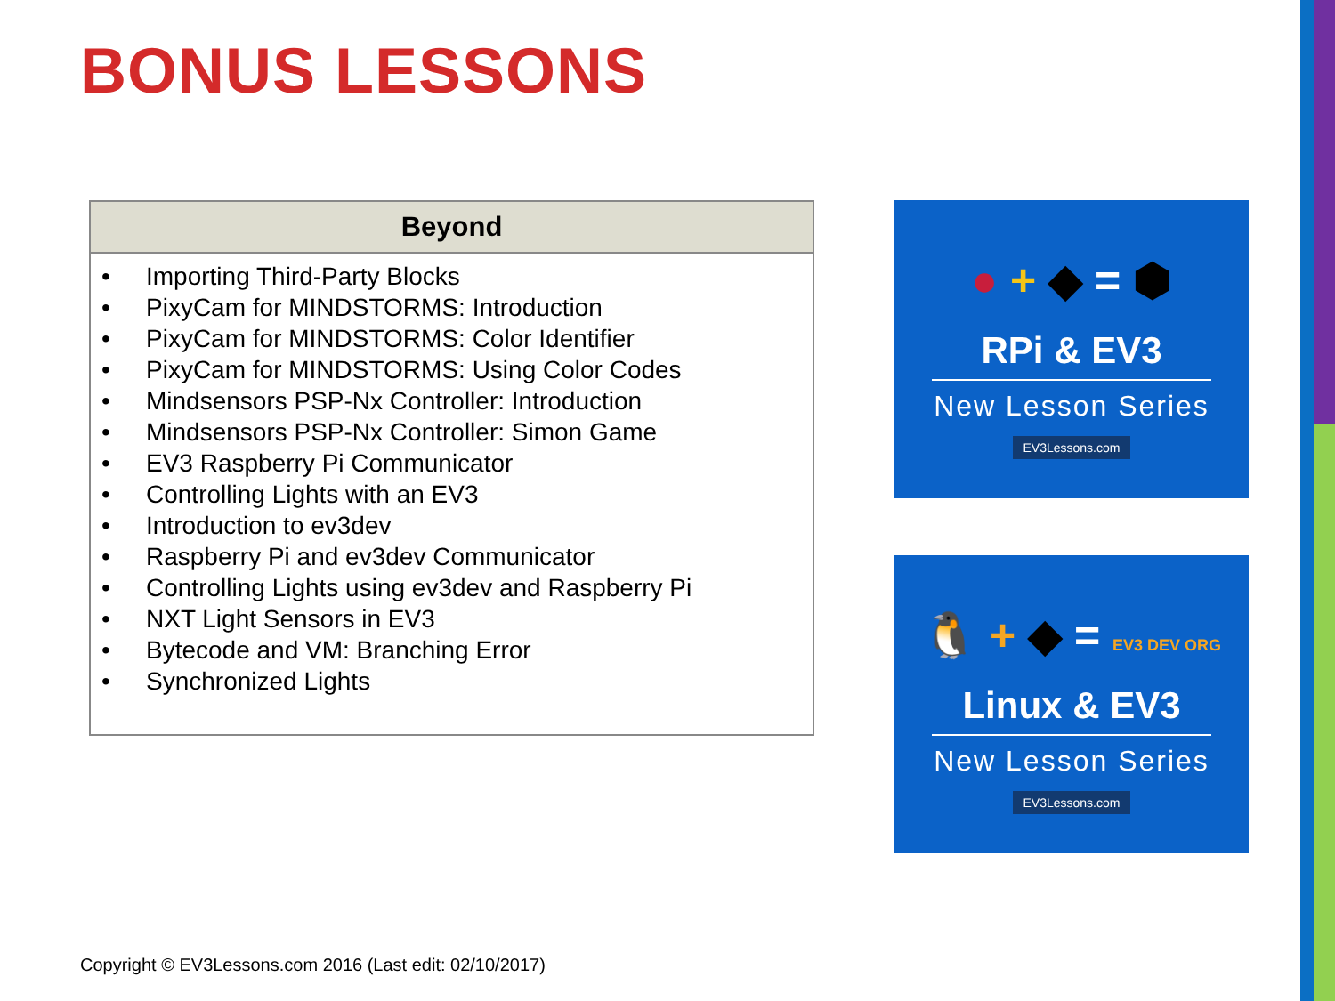BONUS LESSONS
| Beyond |
| --- |
| • Importing Third-Party Blocks • PixyCam for MINDSTORMS: Introduction • PixyCam for MINDSTORMS: Color Identifier • PixyCam for MINDSTORMS: Using Color Codes • Mindsensors PSP-Nx Controller: Introduction • Mindsensors PSP-Nx Controller: Simon Game • EV3 Raspberry Pi Communicator • Controlling Lights with an EV3 • Introduction to ev3dev • Raspberry Pi and ev3dev Communicator • Controlling Lights using ev3dev and Raspberry Pi • NXT Light Sensors in EV3 • Bytecode and VM: Branching Error • Synchronized Lights |
● + ◆ = ⬢
RPi & EV3
New Lesson Series
EV3Lessons.com
🐧 + ◆ = EV3 DEV ORG
Linux & EV3
New Lesson Series
EV3Lessons.com
Copyright © EV3Lessons.com 2016 (Last edit: 02/10/2017)